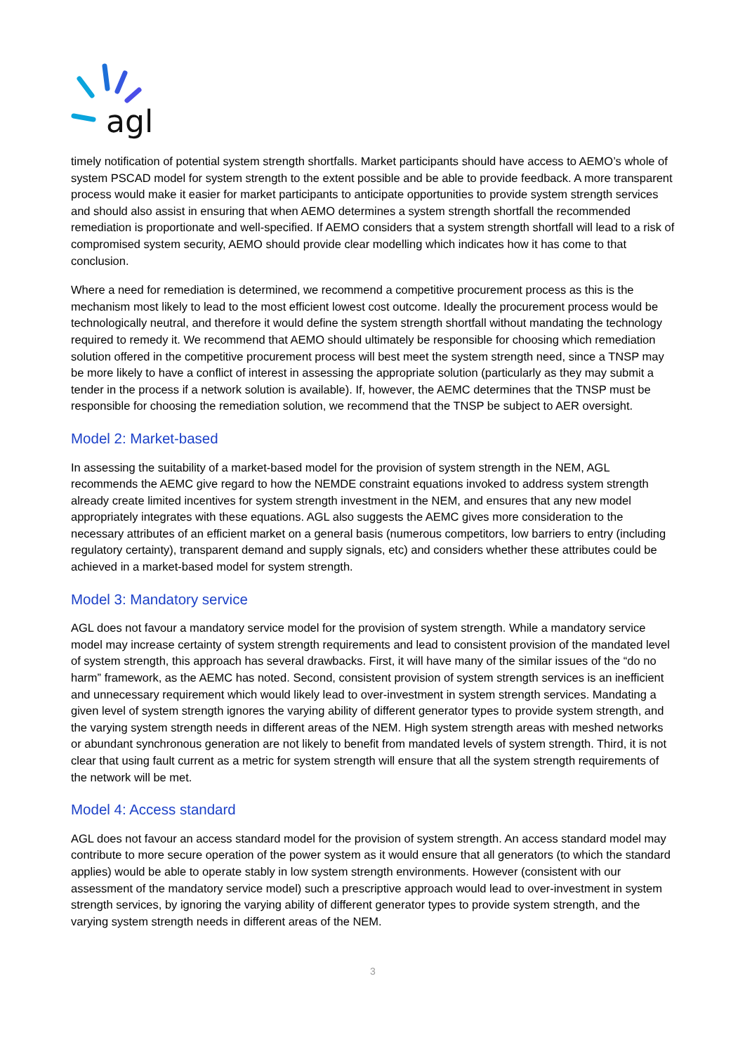agl
timely notification of potential system strength shortfalls. Market participants should have access to AEMO’s whole of system PSCAD model for system strength to the extent possible and be able to provide feedback. A more transparent process would make it easier for market participants to anticipate opportunities to provide system strength services and should also assist in ensuring that when AEMO determines a system strength shortfall the recommended remediation is proportionate and well-specified. If AEMO considers that a system strength shortfall will lead to a risk of compromised system security, AEMO should provide clear modelling which indicates how it has come to that conclusion.
Where a need for remediation is determined, we recommend a competitive procurement process as this is the mechanism most likely to lead to the most efficient lowest cost outcome. Ideally the procurement process would be technologically neutral, and therefore it would define the system strength shortfall without mandating the technology required to remedy it. We recommend that AEMO should ultimately be responsible for choosing which remediation solution offered in the competitive procurement process will best meet the system strength need, since a TNSP may be more likely to have a conflict of interest in assessing the appropriate solution (particularly as they may submit a tender in the process if a network solution is available). If, however, the AEMC determines that the TNSP must be responsible for choosing the remediation solution, we recommend that the TNSP be subject to AER oversight.
Model 2: Market-based
In assessing the suitability of a market-based model for the provision of system strength in the NEM, AGL recommends the AEMC give regard to how the NEMDE constraint equations invoked to address system strength already create limited incentives for system strength investment in the NEM, and ensures that any new model appropriately integrates with these equations. AGL also suggests the AEMC gives more consideration to the necessary attributes of an efficient market on a general basis (numerous competitors, low barriers to entry (including regulatory certainty), transparent demand and supply signals, etc) and considers whether these attributes could be achieved in a market-based model for system strength.
Model 3: Mandatory service
AGL does not favour a mandatory service model for the provision of system strength. While a mandatory service model may increase certainty of system strength requirements and lead to consistent provision of the mandated level of system strength, this approach has several drawbacks. First, it will have many of the similar issues of the “do no harm” framework, as the AEMC has noted. Second, consistent provision of system strength services is an inefficient and unnecessary requirement which would likely lead to over-investment in system strength services. Mandating a given level of system strength ignores the varying ability of different generator types to provide system strength, and the varying system strength needs in different areas of the NEM. High system strength areas with meshed networks or abundant synchronous generation are not likely to benefit from mandated levels of system strength. Third, it is not clear that using fault current as a metric for system strength will ensure that all the system strength requirements of the network will be met.
Model 4: Access standard
AGL does not favour an access standard model for the provision of system strength. An access standard model may contribute to more secure operation of the power system as it would ensure that all generators (to which the standard applies) would be able to operate stably in low system strength environments. However (consistent with our assessment of the mandatory service model) such a prescriptive approach would lead to over-investment in system strength services, by ignoring the varying ability of different generator types to provide system strength, and the varying system strength needs in different areas of the NEM.
3